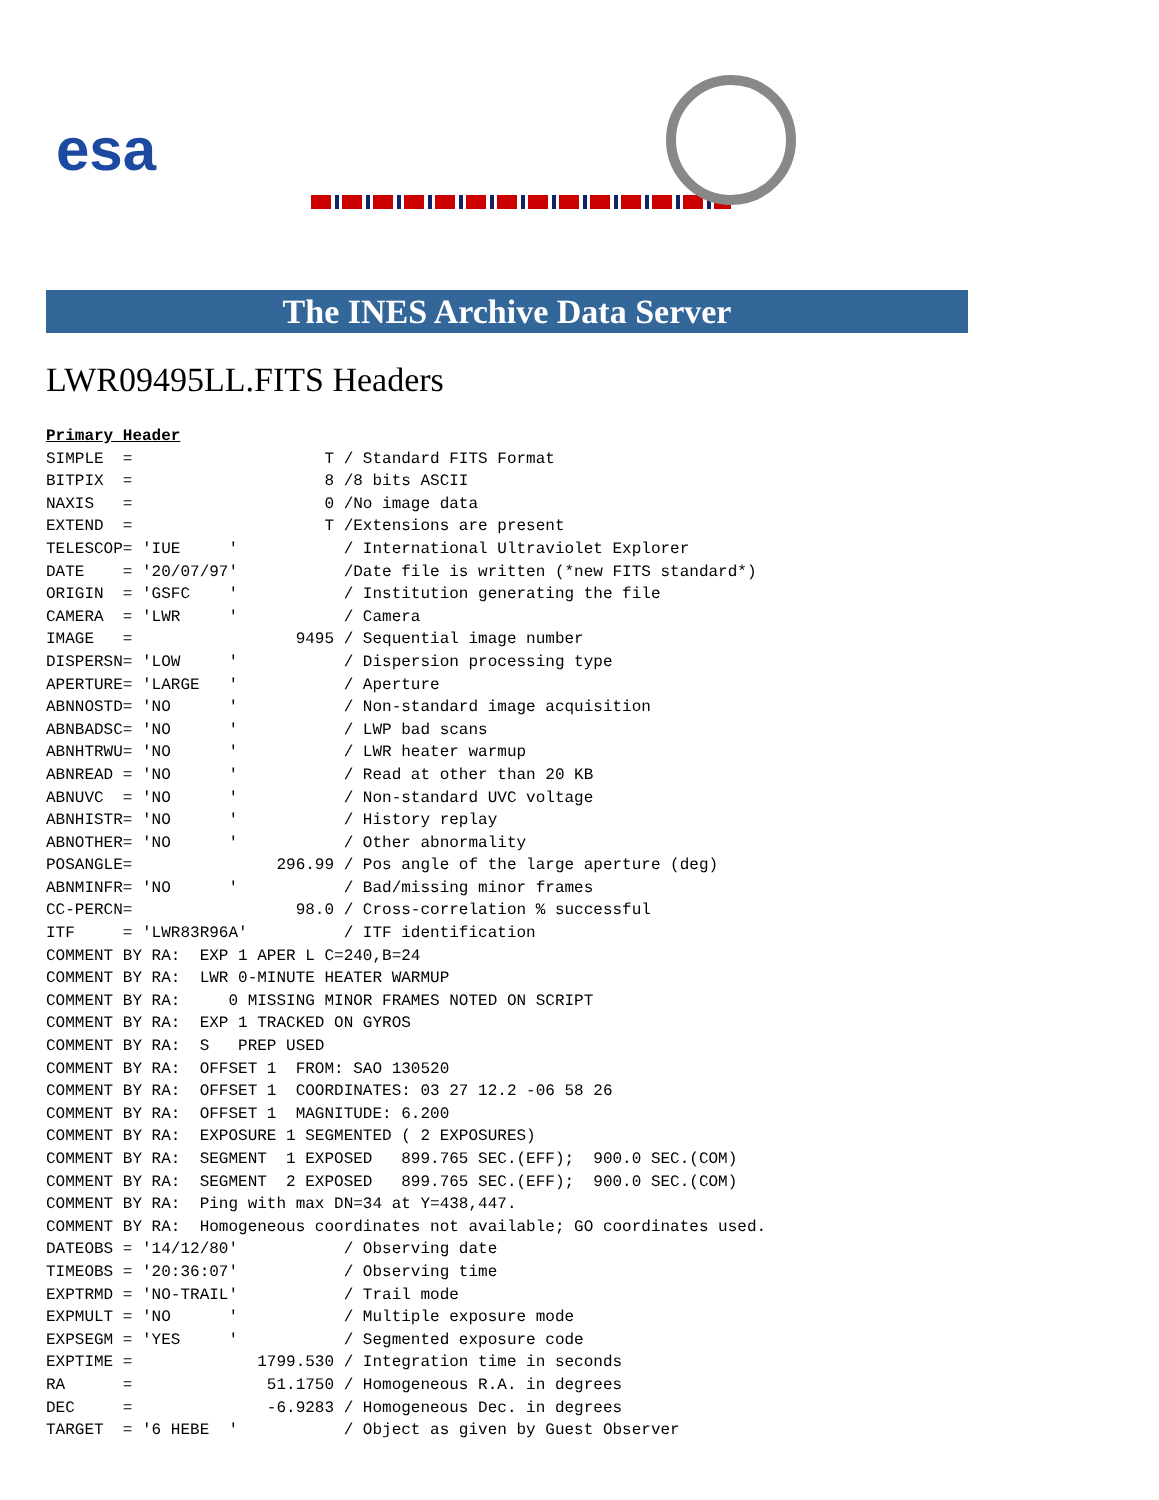esa
The INES Archive Data Server
LWR09495LL.FITS Headers
Primary Header
SIMPLE  =                    T / Standard FITS Format
BITPIX  =                    8 /8 bits ASCII
NAXIS   =                    0 /No image data
EXTEND  =                    T /Extensions are present
TELESCOP= 'IUE     '           / International Ultraviolet Explorer
DATE    = '20/07/97'           /Date file is written (*new FITS standard*)
ORIGIN  = 'GSFC    '           / Institution generating the file
CAMERA  = 'LWR     '           / Camera
IMAGE   =                 9495 / Sequential image number
DISPERSN= 'LOW     '           / Dispersion processing type
APERTURE= 'LARGE   '           / Aperture
ABNNOSTD= 'NO      '           / Non-standard image acquisition
ABNBADSC= 'NO      '           / LWP bad scans
ABNHTRWU= 'NO      '           / LWR heater warmup
ABNREAD = 'NO      '           / Read at other than 20 KB
ABNUVC  = 'NO      '           / Non-standard UVC voltage
ABNHISTR= 'NO      '           / History replay
ABNOTHER= 'NO      '           / Other abnormality
POSANGLE=               296.99 / Pos angle of the large aperture (deg)
ABNMINFR= 'NO      '           / Bad/missing minor frames
CC-PERCN=                 98.0 / Cross-correlation % successful
ITF     = 'LWR83R96A'          / ITF identification
COMMENT BY RA:  EXP 1 APER L C=240,B=24
COMMENT BY RA:  LWR 0-MINUTE HEATER WARMUP
COMMENT BY RA:     0 MISSING MINOR FRAMES NOTED ON SCRIPT
COMMENT BY RA:  EXP 1 TRACKED ON GYROS
COMMENT BY RA:  S   PREP USED
COMMENT BY RA:  OFFSET 1  FROM: SAO 130520
COMMENT BY RA:  OFFSET 1  COORDINATES: 03 27 12.2 -06 58 26
COMMENT BY RA:  OFFSET 1  MAGNITUDE: 6.200
COMMENT BY RA:  EXPOSURE 1 SEGMENTED ( 2 EXPOSURES)
COMMENT BY RA:  SEGMENT  1 EXPOSED   899.765 SEC.(EFF);  900.0 SEC.(COM)
COMMENT BY RA:  SEGMENT  2 EXPOSED   899.765 SEC.(EFF);  900.0 SEC.(COM)
COMMENT BY RA:  Ping with max DN=34 at Y=438,447.
COMMENT BY RA:  Homogeneous coordinates not available; GO coordinates used.
DATEOBS = '14/12/80'           / Observing date
TIMEOBS = '20:36:07'           / Observing time
EXPTRMD = 'NO-TRAIL'           / Trail mode
EXPMULT = 'NO      '           / Multiple exposure mode
EXPSEGM = 'YES     '           / Segmented exposure code
EXPTIME =             1799.530 / Integration time in seconds
RA      =              51.1750 / Homogeneous R.A. in degrees
DEC     =              -6.9283 / Homogeneous Dec. in degrees
TARGET  = '6 HEBE  '           / Object as given by Guest Observer